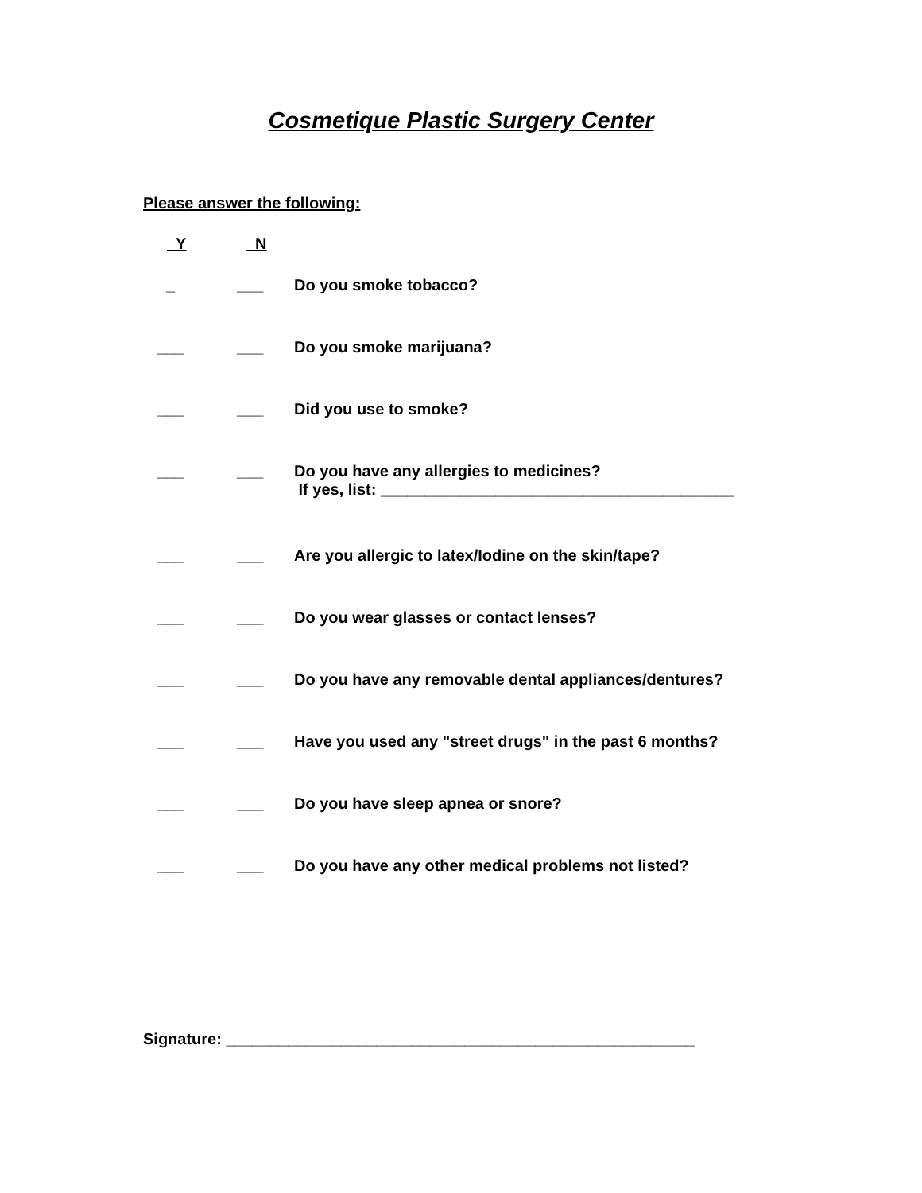Cosmetique Plastic Surgery Center
Please answer the following:
_Y _N
_ ___ Do you smoke tobacco?
___ ___ Do you smoke marijuana?
___ ___ Did you use to smoke?
___ ___ Do you have any allergies to medicines?
If yes, list: ________________________________________
___ ___ Are you allergic to latex/Iodine on the skin/tape?
___ ___ Do you wear glasses or contact lenses?
___ ___ Do you have any removable dental appliances/dentures?
___ ___ Have you used any "street drugs" in the past 6 months?
___ ___ Do you have sleep apnea or snore?
___ ___ Do you have any other medical problems not listed?
Signature: _____________________________________________________